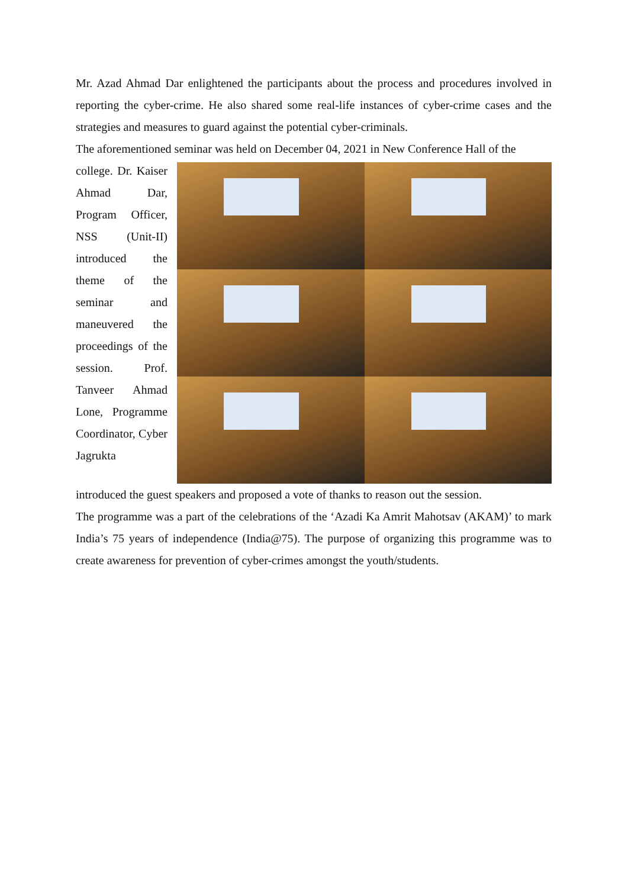Mr. Azad Ahmad Dar enlightened the participants about the process and procedures involved in reporting the cyber-crime. He also shared some real-life instances of cyber-crime cases and the strategies and measures to guard against the potential cyber-criminals.
The aforementioned seminar was held on December 04, 2021 in New Conference Hall of the
college. Dr. Kaiser Ahmad Dar, Program Officer, NSS (Unit-II) introduced the theme of the seminar and maneuvered the proceedings of the session. Prof. Tanveer Ahmad Lone, Programme Coordinator, Cyber Jagrukta
introduced the guest speakers and proposed a vote of thanks to reason out the session.
The programme was a part of the celebrations of the ‘Azadi Ka Amrit Mahotsav (AKAM)’ to mark India’s 75 years of independence (India@75). The purpose of organizing this programme was to create awareness for prevention of cyber-crimes amongst the youth/students.